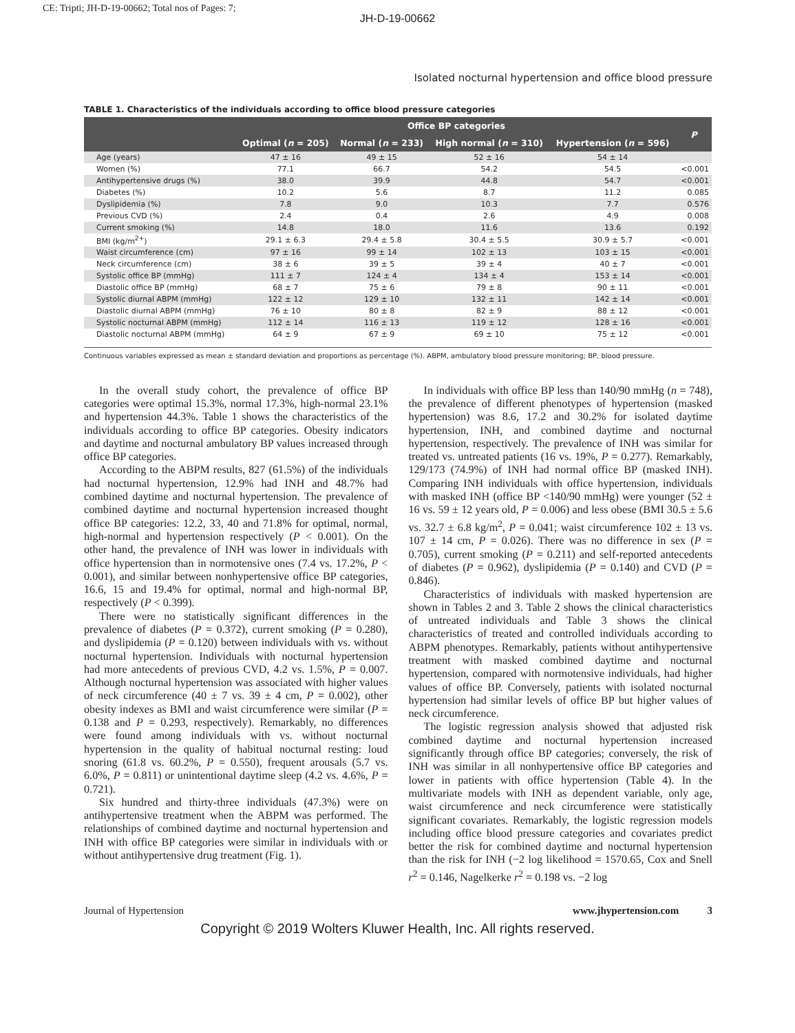CE: Tripti; JH-D-19-00662; Total nos of Pages: 7;
JH-D-19-00662
Isolated nocturnal hypertension and office blood pressure
TABLE 1. Characteristics of the individuals according to office blood pressure categories
| | Office BP categories | | | | P |
| --- | --- | --- | --- | --- | --- |
| | Optimal ( n = 205) | Normal ( n = 233) | High normal ( n = 310) | Hypertension ( n = 596) | |
| Age (years) | 47 ± 16 | 49 ± 15 | 52 ± 16 | 54 ± 14 | |
| Women (%) | 77.1 | 66.7 | 54.2 | 54.5 | <0.001 |
| Antihypertensive drugs (%) | 38.0 | 39.9 | 44.8 | 54.7 | <0.001 |
| Diabetes (%) | 10.2 | 5.6 | 8.7 | 11.2 | 0.085 |
| Dyslipidemia (%) | 7.8 | 9.0 | 10.3 | 7.7 | 0.576 |
| Previous CVD (%) | 2.4 | 0.4 | 2.6 | 4.9 | 0.008 |
| Current smoking (%) | 14.8 | 18.0 | 11.6 | 13.6 | 0.192 |
| BMI (kg/m<sup>2+</sup>) | 29.1 ± 6.3 | 29.4 ± 5.8 | 30.4 ± 5.5 | 30.9 ± 5.7 | <0.001 |
| Waist circumference (cm) | 97 ± 16 | 99 ± 14 | 102 ± 13 | 103 ± 15 | <0.001 |
| Neck circumference (cm) | 38 ± 6 | 39 ± 5 | 39 ± 4 | 40 ± 7 | <0.001 |
| Systolic office BP (mmHg) | 111 ± 7 | 124 ± 4 | 134 ± 4 | 153 ± 14 | <0.001 |
| Diastolic office BP (mmHg) | 68 ± 7 | 75 ± 6 | 79 ± 8 | 90 ± 11 | <0.001 |
| Systolic diurnal ABPM (mmHg) | 122 ± 12 | 129 ± 10 | 132 ± 11 | 142 ± 14 | <0.001 |
| Diastolic diurnal ABPM (mmHg) | 76 ± 10 | 80 ± 8 | 82 ± 9 | 88 ± 12 | <0.001 |
| Systolic nocturnal ABPM (mmHg) | 112 ± 14 | 116 ± 13 | 119 ± 12 | 128 ± 16 | <0.001 |
| Diastolic nocturnal ABPM (mmHg) | 64 ± 9 | 67 ± 9 | 69 ± 10 | 75 ± 12 | <0.001 |
Continuous variables expressed as mean ± standard deviation and proportions as percentage (%). ABPM, ambulatory blood pressure monitoring; BP, blood pressure.
In the overall study cohort, the prevalence of office BP categories were optimal 15.3%, normal 17.3%, high-normal 23.1% and hypertension 44.3%. Table 1 shows the characteristics of the individuals according to office BP categories. Obesity indicators and daytime and nocturnal ambulatory BP values increased through office BP categories.
According to the ABPM results, 827 (61.5%) of the individuals had nocturnal hypertension, 12.9% had INH and 48.7% had combined daytime and nocturnal hypertension. The prevalence of combined daytime and nocturnal hypertension increased thought office BP categories: 12.2, 33, 40 and 71.8% for optimal, normal, high-normal and hypertension respectively (P < 0.001). On the other hand, the prevalence of INH was lower in individuals with office hypertension than in normotensive ones (7.4 vs. 17.2%, P < 0.001), and similar between nonhypertensive office BP categories, 16.6, 15 and 19.4% for optimal, normal and high-normal BP, respectively (P < 0.399).
There were no statistically significant differences in the prevalence of diabetes (P = 0.372), current smoking (P = 0.280), and dyslipidemia (P = 0.120) between individuals with vs. without nocturnal hypertension. Individuals with nocturnal hypertension had more antecedents of previous CVD, 4.2 vs. 1.5%, P = 0.007. Although nocturnal hypertension was associated with higher values of neck circumference (40 ± 7 vs. 39 ± 4 cm, P = 0.002), other obesity indexes as BMI and waist circumference were similar (P = 0.138 and P = 0.293, respectively). Remarkably, no differences were found among individuals with vs. without nocturnal hypertension in the quality of habitual nocturnal resting: loud snoring (61.8 vs. 60.2%, P = 0.550), frequent arousals (5.7 vs. 6.0%, P = 0.811) or unintentional daytime sleep (4.2 vs. 4.6%, P = 0.721).
Six hundred and thirty-three individuals (47.3%) were on antihypertensive treatment when the ABPM was performed. The relationships of combined daytime and nocturnal hypertension and INH with office BP categories were similar in individuals with or without antihypertensive drug treatment (Fig. 1).
In individuals with office BP less than 140/90 mmHg (n = 748), the prevalence of different phenotypes of hypertension (masked hypertension) was 8.6, 17.2 and 30.2% for isolated daytime hypertension, INH, and combined daytime and nocturnal hypertension, respectively. The prevalence of INH was similar for treated vs. untreated patients (16 vs. 19%, P = 0.277). Remarkably, 129/173 (74.9%) of INH had normal office BP (masked INH). Comparing INH individuals with office hypertension, individuals with masked INH (office BP <140/90 mmHg) were younger (52 ± 16 vs. 59 ± 12 years old, P = 0.006) and less obese (BMI 30.5 ± 5.6 vs. 32.7 ± 6.8 kg/m<sup>2</sup>, P = 0.041; waist circumference 102 ± 13 vs. 107 ± 14 cm, P = 0.026). There was no difference in sex (P = 0.705), current smoking (P = 0.211) and self-reported antecedents of diabetes (P = 0.962), dyslipidemia (P = 0.140) and CVD (P = 0.846).
Characteristics of individuals with masked hypertension are shown in Tables 2 and 3. Table 2 shows the clinical characteristics of untreated individuals and Table 3 shows the clinical characteristics of treated and controlled individuals according to ABPM phenotypes. Remarkably, patients without antihypertensive treatment with masked combined daytime and nocturnal hypertension, compared with normotensive individuals, had higher values of office BP. Conversely, patients with isolated nocturnal hypertension had similar levels of office BP but higher values of neck circumference.
The logistic regression analysis showed that adjusted risk combined daytime and nocturnal hypertension increased significantly through office BP categories; conversely, the risk of INH was similar in all nonhypertensive office BP categories and lower in patients with office hypertension (Table 4). In the multivariate models with INH as dependent variable, only age, waist circumference and neck circumference were statistically significant covariates. Remarkably, the logistic regression models including office blood pressure categories and covariates predict better the risk for combined daytime and nocturnal hypertension than the risk for INH (−2 log likelihood = 1570.65, Cox and Snell r<sup>2</sup> = 0.146, Nagelkerke r<sup>2</sup> = 0.198 vs. −2 log
Journal of Hypertension www.jhypertension.com 3
Copyright © 2019 Wolters Kluwer Health, Inc. All rights reserved.